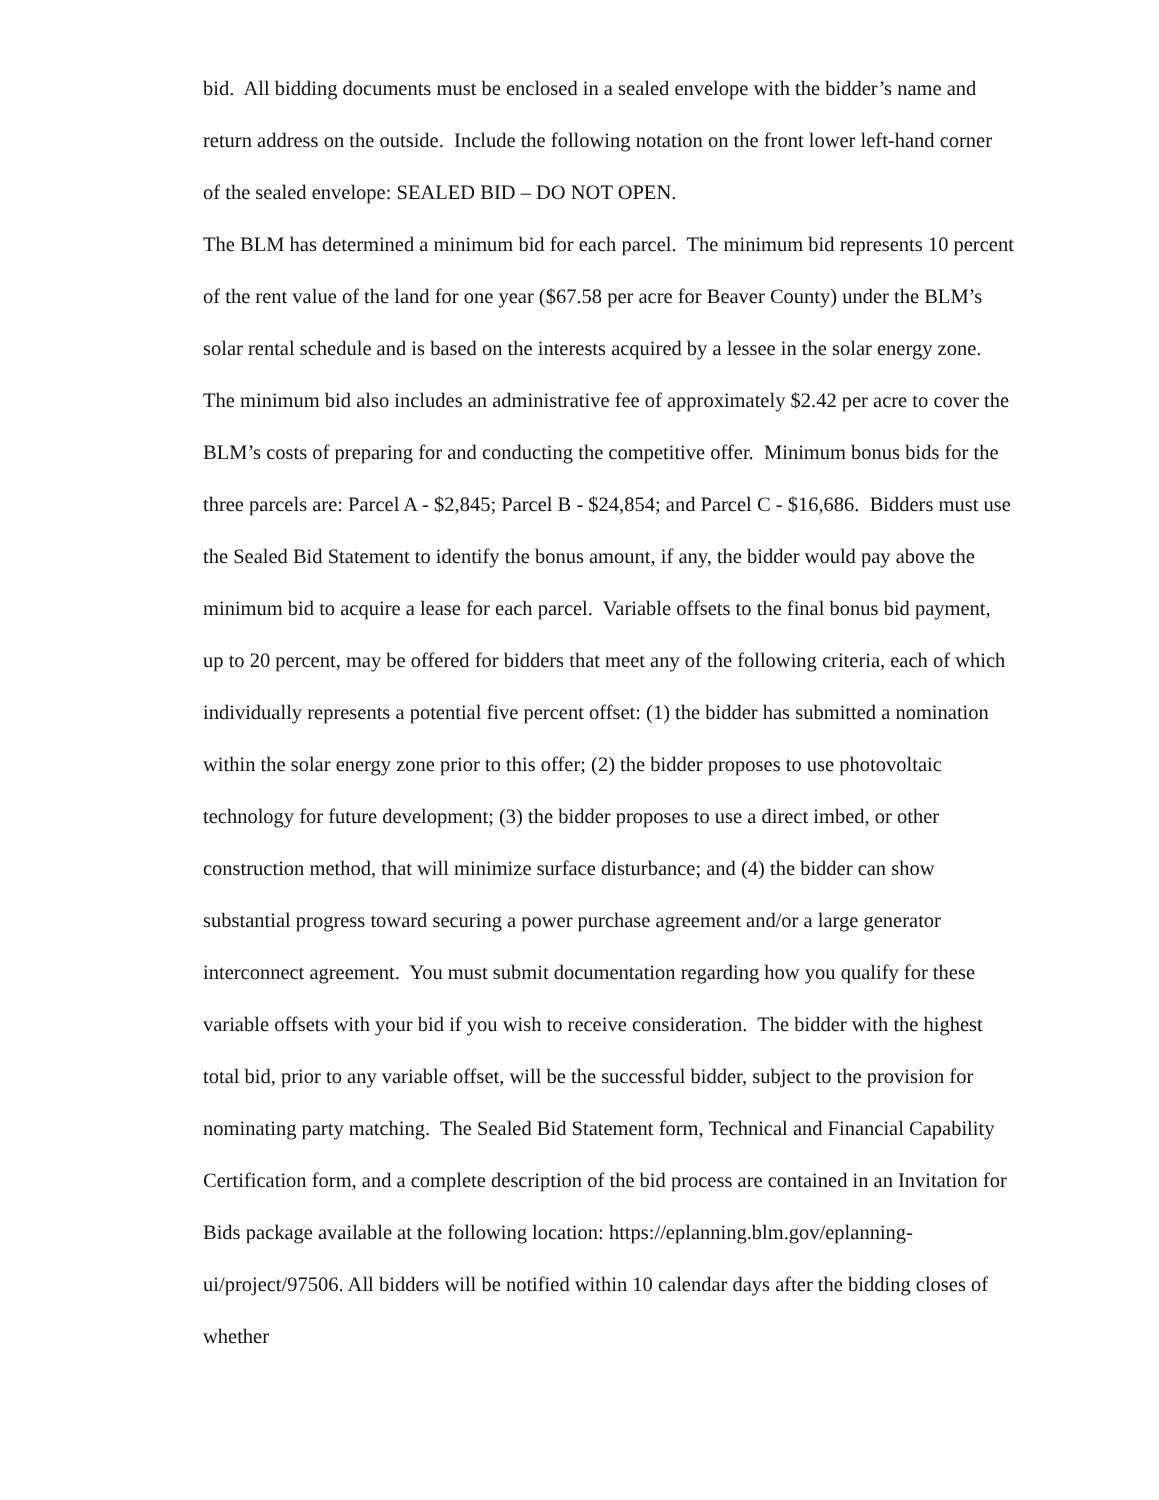bid. All bidding documents must be enclosed in a sealed envelope with the bidder’s name and return address on the outside. Include the following notation on the front lower left-hand corner of the sealed envelope: SEALED BID – DO NOT OPEN.
The BLM has determined a minimum bid for each parcel. The minimum bid represents 10 percent of the rent value of the land for one year ($67.58 per acre for Beaver County) under the BLM’s solar rental schedule and is based on the interests acquired by a lessee in the solar energy zone. The minimum bid also includes an administrative fee of approximately $2.42 per acre to cover the BLM’s costs of preparing for and conducting the competitive offer. Minimum bonus bids for the three parcels are: Parcel A - $2,845; Parcel B - $24,854; and Parcel C - $16,686. Bidders must use the Sealed Bid Statement to identify the bonus amount, if any, the bidder would pay above the minimum bid to acquire a lease for each parcel. Variable offsets to the final bonus bid payment, up to 20 percent, may be offered for bidders that meet any of the following criteria, each of which individually represents a potential five percent offset: (1) the bidder has submitted a nomination within the solar energy zone prior to this offer; (2) the bidder proposes to use photovoltaic technology for future development; (3) the bidder proposes to use a direct imbed, or other construction method, that will minimize surface disturbance; and (4) the bidder can show substantial progress toward securing a power purchase agreement and/or a large generator interconnect agreement. You must submit documentation regarding how you qualify for these variable offsets with your bid if you wish to receive consideration. The bidder with the highest total bid, prior to any variable offset, will be the successful bidder, subject to the provision for nominating party matching. The Sealed Bid Statement form, Technical and Financial Capability Certification form, and a complete description of the bid process are contained in an Invitation for Bids package available at the following location: https://eplanning.blm.gov/eplanning-ui/project/97506. All bidders will be notified within 10 calendar days after the bidding closes of whether